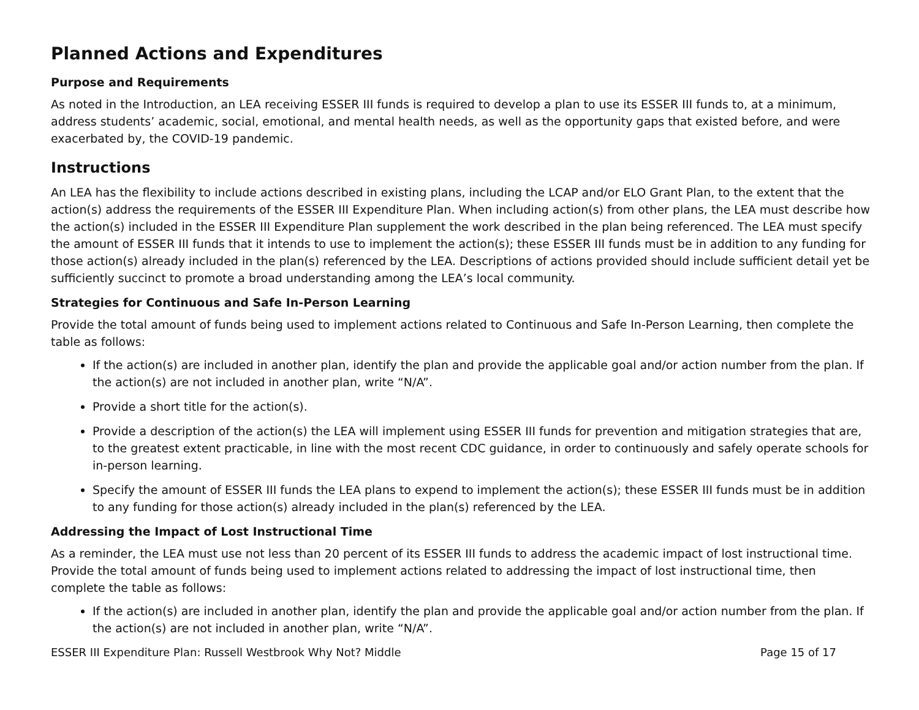Planned Actions and Expenditures
Purpose and Requirements
As noted in the Introduction, an LEA receiving ESSER III funds is required to develop a plan to use its ESSER III funds to, at a minimum, address students’ academic, social, emotional, and mental health needs, as well as the opportunity gaps that existed before, and were exacerbated by, the COVID-19 pandemic.
Instructions
An LEA has the flexibility to include actions described in existing plans, including the LCAP and/or ELO Grant Plan, to the extent that the action(s) address the requirements of the ESSER III Expenditure Plan. When including action(s) from other plans, the LEA must describe how the action(s) included in the ESSER III Expenditure Plan supplement the work described in the plan being referenced. The LEA must specify the amount of ESSER III funds that it intends to use to implement the action(s); these ESSER III funds must be in addition to any funding for those action(s) already included in the plan(s) referenced by the LEA. Descriptions of actions provided should include sufficient detail yet be sufficiently succinct to promote a broad understanding among the LEA’s local community.
Strategies for Continuous and Safe In-Person Learning
Provide the total amount of funds being used to implement actions related to Continuous and Safe In-Person Learning, then complete the table as follows:
If the action(s) are included in another plan, identify the plan and provide the applicable goal and/or action number from the plan. If the action(s) are not included in another plan, write “N/A”.
Provide a short title for the action(s).
Provide a description of the action(s) the LEA will implement using ESSER III funds for prevention and mitigation strategies that are, to the greatest extent practicable, in line with the most recent CDC guidance, in order to continuously and safely operate schools for in-person learning.
Specify the amount of ESSER III funds the LEA plans to expend to implement the action(s); these ESSER III funds must be in addition to any funding for those action(s) already included in the plan(s) referenced by the LEA.
Addressing the Impact of Lost Instructional Time
As a reminder, the LEA must use not less than 20 percent of its ESSER III funds to address the academic impact of lost instructional time. Provide the total amount of funds being used to implement actions related to addressing the impact of lost instructional time, then complete the table as follows:
If the action(s) are included in another plan, identify the plan and provide the applicable goal and/or action number from the plan. If the action(s) are not included in another plan, write “N/A”.
ESSER III Expenditure Plan: Russell Westbrook Why Not? Middle Page 15 of 17